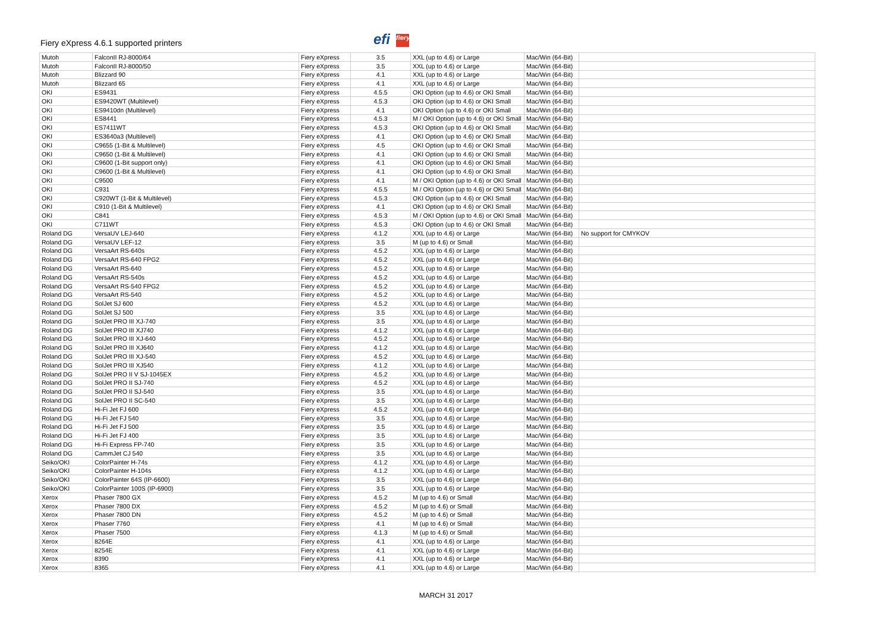Fiery eXpress 4.6.1 supported printers
efi fiery
| Mutoh | FalconII RJ-8000/64 | Fiery eXpress | 3.5 | XXL (up to 4.6) or Large | Mac/Win (64-Bit) | |
| Mutoh | FalconII RJ-8000/50 | Fiery eXpress | 3.5 | XXL (up to 4.6) or Large | Mac/Win (64-Bit) | |
| Mutoh | Blizzard 90 | Fiery eXpress | 4.1 | XXL (up to 4.6) or Large | Mac/Win (64-Bit) | |
| Mutoh | Blizzard 65 | Fiery eXpress | 4.1 | XXL (up to 4.6) or Large | Mac/Win (64-Bit) | |
| OKI | ES9431 | Fiery eXpress | 4.5.5 | OKI Option (up to 4.6) or OKI Small | Mac/Win (64-Bit) | |
| OKI | ES9420WT (Multilevel) | Fiery eXpress | 4.5.3 | OKI Option (up to 4.6) or OKI Small | Mac/Win (64-Bit) | |
| OKI | ES9410dn (Multilevel) | Fiery eXpress | 4.1 | OKI Option (up to 4.6) or OKI Small | Mac/Win (64-Bit) | |
| OKI | ES8441 | Fiery eXpress | 4.5.3 | M / OKI Option (up to 4.6) or OKI Small | Mac/Win (64-Bit) | |
| OKI | ES7411WT | Fiery eXpress | 4.5.3 | OKI Option (up to 4.6) or OKI Small | Mac/Win (64-Bit) | |
| OKI | ES3640a3 (Multilevel) | Fiery eXpress | 4.1 | OKI Option (up to 4.6) or OKI Small | Mac/Win (64-Bit) | |
| OKI | C9655 (1-Bit & Multilevel) | Fiery eXpress | 4.5 | OKI Option (up to 4.6) or OKI Small | Mac/Win (64-Bit) | |
| OKI | C9650 (1-Bit & Multilevel) | Fiery eXpress | 4.1 | OKI Option (up to 4.6) or OKI Small | Mac/Win (64-Bit) | |
| OKI | C9600 (1-Bit support only) | Fiery eXpress | 4.1 | OKI Option (up to 4.6) or OKI Small | Mac/Win (64-Bit) | |
| OKI | C9600 (1-Bit & Multilevel) | Fiery eXpress | 4.1 | OKI Option (up to 4.6) or OKI Small | Mac/Win (64-Bit) | |
| OKI | C9500 | Fiery eXpress | 4.1 | M / OKI Option (up to 4.6) or OKI Small | Mac/Win (64-Bit) | |
| OKI | C931 | Fiery eXpress | 4.5.5 | M / OKI Option (up to 4.6) or OKI Small | Mac/Win (64-Bit) | |
| OKI | C920WT (1-Bit & Multilevel) | Fiery eXpress | 4.5.3 | OKI Option (up to 4.6) or OKI Small | Mac/Win (64-Bit) | |
| OKI | C910 (1-Bit & Multilevel) | Fiery eXpress | 4.1 | OKI Option (up to 4.6) or OKI Small | Mac/Win (64-Bit) | |
| OKI | C841 | Fiery eXpress | 4.5.3 | M / OKI Option (up to 4.6) or OKI Small | Mac/Win (64-Bit) | |
| OKI | C711WT | Fiery eXpress | 4.5.3 | OKI Option (up to 4.6) or OKI Small | Mac/Win (64-Bit) | |
| Roland DG | VersaUV LEJ-640 | Fiery eXpress | 4.1.2 | XXL (up to 4.6) or Large | Mac/Win (64-Bit) | No support for CMYKOV |
| Roland DG | VersaUV LEF-12 | Fiery eXpress | 3.5 | M (up to 4.6) or Small | Mac/Win (64-Bit) | |
| Roland DG | VersaArt RS-640s | Fiery eXpress | 4.5.2 | XXL (up to 4.6) or Large | Mac/Win (64-Bit) | |
| Roland DG | VersaArt RS-640 FPG2 | Fiery eXpress | 4.5.2 | XXL (up to 4.6) or Large | Mac/Win (64-Bit) | |
| Roland DG | VersaArt RS-640 | Fiery eXpress | 4.5.2 | XXL (up to 4.6) or Large | Mac/Win (64-Bit) | |
| Roland DG | VersaArt RS-540s | Fiery eXpress | 4.5.2 | XXL (up to 4.6) or Large | Mac/Win (64-Bit) | |
| Roland DG | VersaArt RS-540 FPG2 | Fiery eXpress | 4.5.2 | XXL (up to 4.6) or Large | Mac/Win (64-Bit) | |
| Roland DG | VersaArt RS-540 | Fiery eXpress | 4.5.2 | XXL (up to 4.6) or Large | Mac/Win (64-Bit) | |
| Roland DG | SolJet SJ 600 | Fiery eXpress | 4.5.2 | XXL (up to 4.6) or Large | Mac/Win (64-Bit) | |
| Roland DG | SolJet SJ 500 | Fiery eXpress | 3.5 | XXL (up to 4.6) or Large | Mac/Win (64-Bit) | |
| Roland DG | SolJet PRO III XJ-740 | Fiery eXpress | 3.5 | XXL (up to 4.6) or Large | Mac/Win (64-Bit) | |
| Roland DG | SolJet PRO III XJ740 | Fiery eXpress | 4.1.2 | XXL (up to 4.6) or Large | Mac/Win (64-Bit) | |
| Roland DG | SolJet PRO III XJ-640 | Fiery eXpress | 4.5.2 | XXL (up to 4.6) or Large | Mac/Win (64-Bit) | |
| Roland DG | SolJet PRO III XJ640 | Fiery eXpress | 4.1.2 | XXL (up to 4.6) or Large | Mac/Win (64-Bit) | |
| Roland DG | SolJet PRO III XJ-540 | Fiery eXpress | 4.5.2 | XXL (up to 4.6) or Large | Mac/Win (64-Bit) | |
| Roland DG | SolJet PRO III XJ540 | Fiery eXpress | 4.1.2 | XXL (up to 4.6) or Large | Mac/Win (64-Bit) | |
| Roland DG | SolJet PRO II V SJ-1045EX | Fiery eXpress | 4.5.2 | XXL (up to 4.6) or Large | Mac/Win (64-Bit) | |
| Roland DG | SolJet PRO II SJ-740 | Fiery eXpress | 4.5.2 | XXL (up to 4.6) or Large | Mac/Win (64-Bit) | |
| Roland DG | SolJet PRO II SJ-540 | Fiery eXpress | 3.5 | XXL (up to 4.6) or Large | Mac/Win (64-Bit) | |
| Roland DG | SolJet PRO II SC-540 | Fiery eXpress | 3.5 | XXL (up to 4.6) or Large | Mac/Win (64-Bit) | |
| Roland DG | Hi-Fi Jet FJ 600 | Fiery eXpress | 4.5.2 | XXL (up to 4.6) or Large | Mac/Win (64-Bit) | |
| Roland DG | Hi-Fi Jet FJ 540 | Fiery eXpress | 3.5 | XXL (up to 4.6) or Large | Mac/Win (64-Bit) | |
| Roland DG | Hi-Fi Jet FJ 500 | Fiery eXpress | 3.5 | XXL (up to 4.6) or Large | Mac/Win (64-Bit) | |
| Roland DG | Hi-Fi Jet FJ 400 | Fiery eXpress | 3.5 | XXL (up to 4.6) or Large | Mac/Win (64-Bit) | |
| Roland DG | Hi-Fi Express FP-740 | Fiery eXpress | 3.5 | XXL (up to 4.6) or Large | Mac/Win (64-Bit) | |
| Roland DG | CammJet CJ 540 | Fiery eXpress | 3.5 | XXL (up to 4.6) or Large | Mac/Win (64-Bit) | |
| Seiko/OKI | ColorPainter H-74s | Fiery eXpress | 4.1.2 | XXL (up to 4.6) or Large | Mac/Win (64-Bit) | |
| Seiko/OKI | ColorPainter H-104s | Fiery eXpress | 4.1.2 | XXL (up to 4.6) or Large | Mac/Win (64-Bit) | |
| Seiko/OKI | ColorPainter 64S (IP-6600) | Fiery eXpress | 3.5 | XXL (up to 4.6) or Large | Mac/Win (64-Bit) | |
| Seiko/OKI | ColorPainter 100S (IP-6900) | Fiery eXpress | 3.5 | XXL (up to 4.6) or Large | Mac/Win (64-Bit) | |
| Xerox | Phaser 7800 GX | Fiery eXpress | 4.5.2 | M (up to 4.6) or Small | Mac/Win (64-Bit) | |
| Xerox | Phaser 7800 DX | Fiery eXpress | 4.5.2 | M (up to 4.6) or Small | Mac/Win (64-Bit) | |
| Xerox | Phaser 7800 DN | Fiery eXpress | 4.5.2 | M (up to 4.6) or Small | Mac/Win (64-Bit) | |
| Xerox | Phaser 7760 | Fiery eXpress | 4.1 | M (up to 4.6) or Small | Mac/Win (64-Bit) | |
| Xerox | Phaser 7500 | Fiery eXpress | 4.1.3 | M (up to 4.6) or Small | Mac/Win (64-Bit) | |
| Xerox | 8264E | Fiery eXpress | 4.1 | XXL (up to 4.6) or Large | Mac/Win (64-Bit) | |
| Xerox | 8254E | Fiery eXpress | 4.1 | XXL (up to 4.6) or Large | Mac/Win (64-Bit) | |
| Xerox | 8390 | Fiery eXpress | 4.1 | XXL (up to 4.6) or Large | Mac/Win (64-Bit) | |
| Xerox | 8365 | Fiery eXpress | 4.1 | XXL (up to 4.6) or Large | Mac/Win (64-Bit) | |
MARCH 31 2017